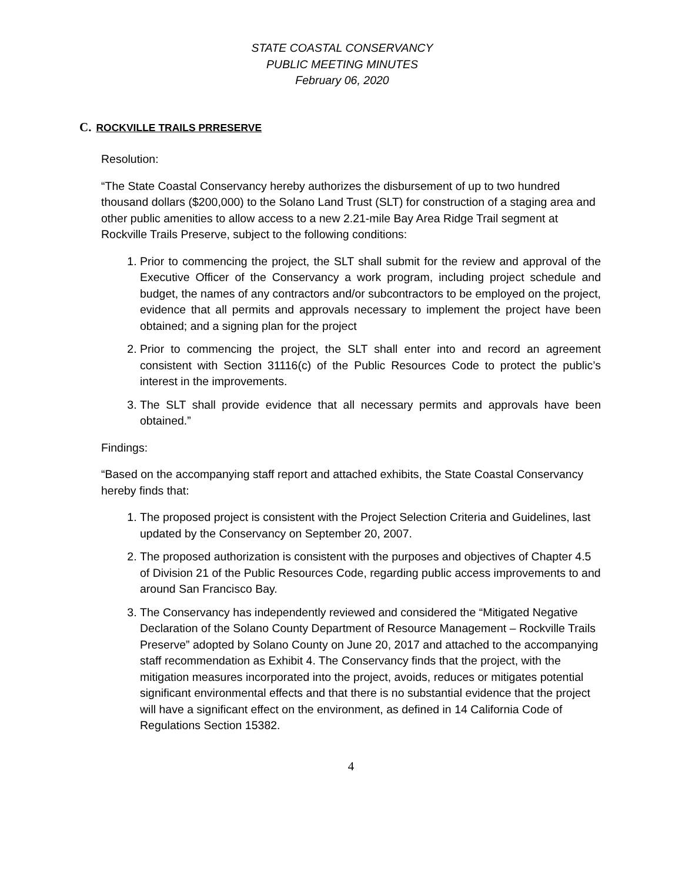STATE COASTAL CONSERVANCY
PUBLIC MEETING MINUTES
February 06, 2020
C. ROCKVILLE TRAILS PRRESERVE
Resolution:
“The State Coastal Conservancy hereby authorizes the disbursement of up to two hundred thousand dollars ($200,000) to the Solano Land Trust (SLT) for construction of a staging area and other public amenities to allow access to a new 2.21-mile Bay Area Ridge Trail segment at Rockville Trails Preserve, subject to the following conditions:
1. Prior to commencing the project, the SLT shall submit for the review and approval of the Executive Officer of the Conservancy a work program, including project schedule and budget, the names of any contractors and/or subcontractors to be employed on the project, evidence that all permits and approvals necessary to implement the project have been obtained; and a signing plan for the project
2. Prior to commencing the project, the SLT shall enter into and record an agreement consistent with Section 31116(c) of the Public Resources Code to protect the public’s interest in the improvements.
3. The SLT shall provide evidence that all necessary permits and approvals have been obtained.”
Findings:
“Based on the accompanying staff report and attached exhibits, the State Coastal Conservancy hereby finds that:
1. The proposed project is consistent with the Project Selection Criteria and Guidelines, last updated by the Conservancy on September 20, 2007.
2. The proposed authorization is consistent with the purposes and objectives of Chapter 4.5 of Division 21 of the Public Resources Code, regarding public access improvements to and around San Francisco Bay.
3. The Conservancy has independently reviewed and considered the “Mitigated Negative Declaration of the Solano County Department of Resource Management – Rockville Trails Preserve” adopted by Solano County on June 20, 2017 and attached to the accompanying staff recommendation as Exhibit 4. The Conservancy finds that the project, with the mitigation measures incorporated into the project, avoids, reduces or mitigates potential significant environmental effects and that there is no substantial evidence that the project will have a significant effect on the environment, as defined in 14 California Code of Regulations Section 15382.
4